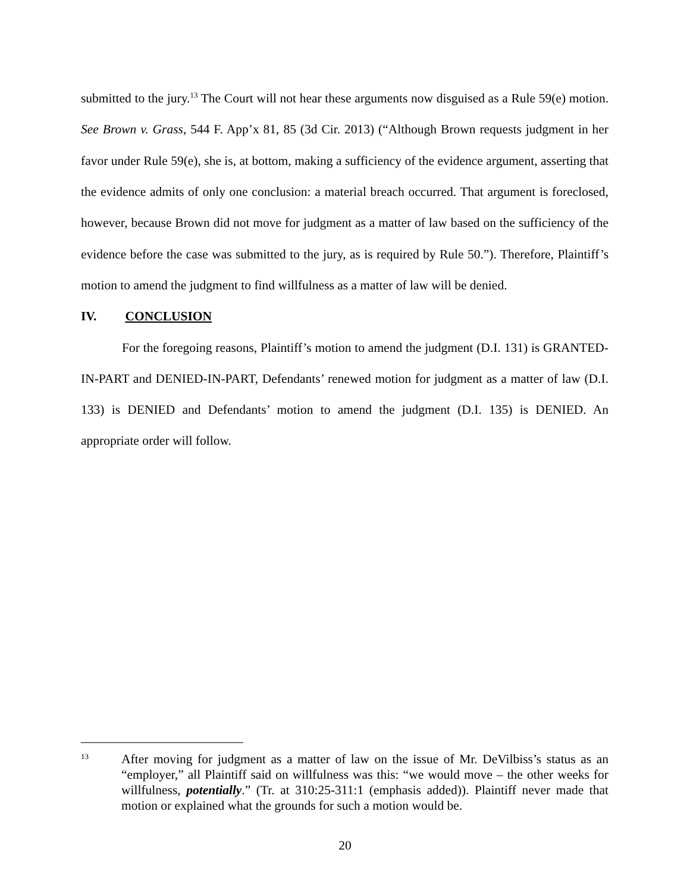submitted to the jury.<sup>13</sup> The Court will not hear these arguments now disguised as a Rule 59(e) motion. See Brown v. Grass, 544 F. App’x 81, 85 (3d Cir. 2013) (“Although Brown requests judgment in her favor under Rule 59(e), she is, at bottom, making a sufficiency of the evidence argument, asserting that the evidence admits of only one conclusion: a material breach occurred. That argument is foreclosed, however, because Brown did not move for judgment as a matter of law based on the sufficiency of the evidence before the case was submitted to the jury, as is required by Rule 50.”). Therefore, Plaintiff’s motion to amend the judgment to find willfulness as a matter of law will be denied.
IV. CONCLUSION
For the foregoing reasons, Plaintiff’s motion to amend the judgment (D.I. 131) is GRANTED-IN-PART and DENIED-IN-PART, Defendants’ renewed motion for judgment as a matter of law (D.I. 133) is DENIED and Defendants’ motion to amend the judgment (D.I. 135) is DENIED. An appropriate order will follow.
13
After moving for judgment as a matter of law on the issue of Mr. DeVilbiss’s status as an “employer,” all Plaintiff said on willfulness was this: “we would move – the other weeks for willfulness, potentially.” (Tr. at 310:25-311:1 (emphasis added)). Plaintiff never made that motion or explained what the grounds for such a motion would be.
20